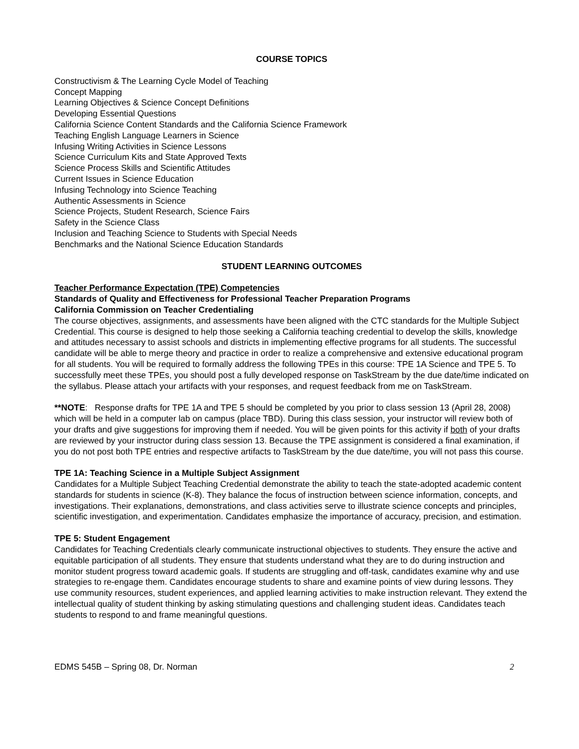COURSE TOPICS
Constructivism & The Learning Cycle Model of Teaching
Concept Mapping
Learning Objectives & Science Concept Definitions
Developing Essential Questions
California Science Content Standards and the California Science Framework
Teaching English Language Learners in Science
Infusing Writing Activities in Science Lessons
Science Curriculum Kits and State Approved Texts
Science Process Skills and Scientific Attitudes
Current Issues in Science Education
Infusing Technology into Science Teaching
Authentic Assessments in Science
Science Projects, Student Research, Science Fairs
Safety in the Science Class
Inclusion and Teaching Science to Students with Special Needs
Benchmarks and the National Science Education Standards
STUDENT LEARNING OUTCOMES
Teacher Performance Expectation (TPE) Competencies
Standards of Quality and Effectiveness for Professional Teacher Preparation Programs
California Commission on Teacher Credentialing
The course objectives, assignments, and assessments have been aligned with the CTC standards for the Multiple Subject Credential. This course is designed to help those seeking a California teaching credential to develop the skills, knowledge and attitudes necessary to assist schools and districts in implementing effective programs for all students. The successful candidate will be able to merge theory and practice in order to realize a comprehensive and extensive educational program for all students. You will be required to formally address the following TPEs in this course: TPE 1A Science and TPE 5. To successfully meet these TPEs, you should post a fully developed response on TaskStream by the due date/time indicated on the syllabus. Please attach your artifacts with your responses, and request feedback from me on TaskStream.
**NOTE: Response drafts for TPE 1A and TPE 5 should be completed by you prior to class session 13 (April 28, 2008) which will be held in a computer lab on campus (place TBD). During this class session, your instructor will review both of your drafts and give suggestions for improving them if needed. You will be given points for this activity if both of your drafts are reviewed by your instructor during class session 13. Because the TPE assignment is considered a final examination, if you do not post both TPE entries and respective artifacts to TaskStream by the due date/time, you will not pass this course.
TPE 1A: Teaching Science in a Multiple Subject Assignment
Candidates for a Multiple Subject Teaching Credential demonstrate the ability to teach the state-adopted academic content standards for students in science (K-8). They balance the focus of instruction between science information, concepts, and investigations. Their explanations, demonstrations, and class activities serve to illustrate science concepts and principles, scientific investigation, and experimentation. Candidates emphasize the importance of accuracy, precision, and estimation.
TPE 5: Student Engagement
Candidates for Teaching Credentials clearly communicate instructional objectives to students. They ensure the active and equitable participation of all students. They ensure that students understand what they are to do during instruction and monitor student progress toward academic goals. If students are struggling and off-task, candidates examine why and use strategies to re-engage them. Candidates encourage students to share and examine points of view during lessons. They use community resources, student experiences, and applied learning activities to make instruction relevant. They extend the intellectual quality of student thinking by asking stimulating questions and challenging student ideas. Candidates teach students to respond to and frame meaningful questions.
EDMS 545B – Spring 08, Dr. Norman 2